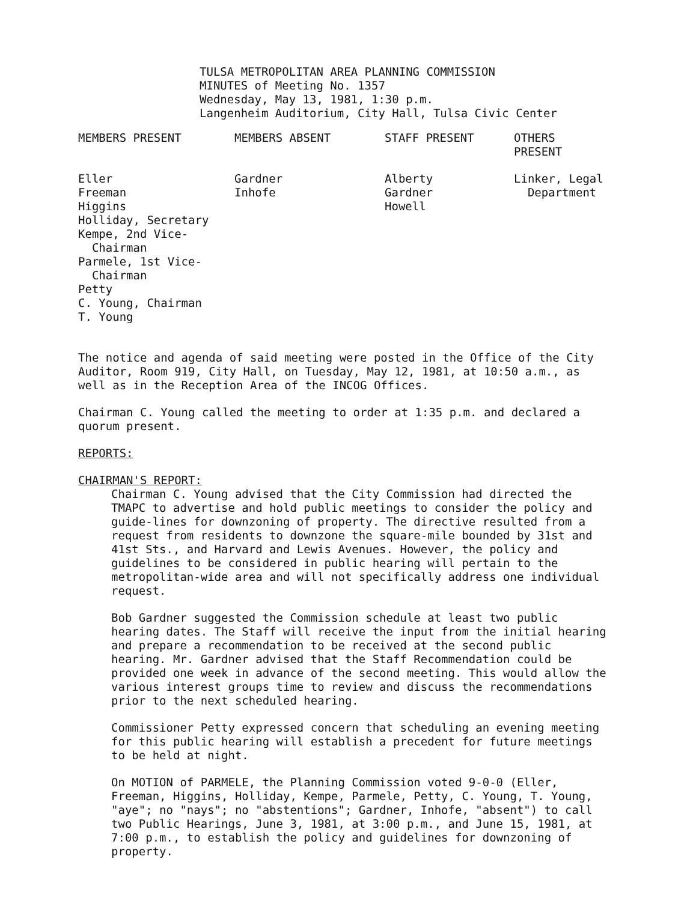TULSA METROPOLITAN AREA PLANNING COMMISSION
MINUTES of Meeting No. 1357
Wednesday, May 13, 1981, 1:30 p.m.
Langenheim Auditorium, City Hall, Tulsa Civic Center
| MEMBERS PRESENT | MEMBERS ABSENT | STAFF PRESENT | OTHERS PRESENT |
| --- | --- | --- | --- |
| Eller Freeman Higgins Holliday, Secretary Kempe, 2nd Vice- Chairman Parmele, 1st Vice- Chairman Petty C. Young, Chairman T. Young | Gardner Inhofe | Alberty Gardner Howell | Linker, Legal Department |
The notice and agenda of said meeting were posted in the Office of the City Auditor, Room 919, City Hall, on Tuesday, May 12, 1981, at 10:50 a.m., as well as in the Reception Area of the INCOG Offices.
Chairman C. Young called the meeting to order at 1:35 p.m. and declared a quorum present.
REPORTS:
CHAIRMAN'S REPORT:
Chairman C. Young advised that the City Commission had directed the TMAPC to advertise and hold public meetings to consider the policy and guide-lines for downzoning of property. The directive resulted from a request from residents to downzone the square-mile bounded by 31st and 41st Sts., and Harvard and Lewis Avenues. However, the policy and guidelines to be considered in public hearing will pertain to the metropolitan-wide area and will not specifically address one individual request.
Bob Gardner suggested the Commission schedule at least two public hearing dates. The Staff will receive the input from the initial hearing and prepare a recommendation to be received at the second public hearing. Mr. Gardner advised that the Staff Recommendation could be provided one week in advance of the second meeting. This would allow the various interest groups time to review and discuss the recommendations prior to the next scheduled hearing.
Commissioner Petty expressed concern that scheduling an evening meeting for this public hearing will establish a precedent for future meetings to be held at night.
On MOTION of PARMELE, the Planning Commission voted 9-0-0 (Eller, Freeman, Higgins, Holliday, Kempe, Parmele, Petty, C. Young, T. Young, "aye"; no "nays"; no "abstentions"; Gardner, Inhofe, "absent") to call two Public Hearings, June 3, 1981, at 3:00 p.m., and June 15, 1981, at 7:00 p.m., to establish the policy and guidelines for downzoning of property.